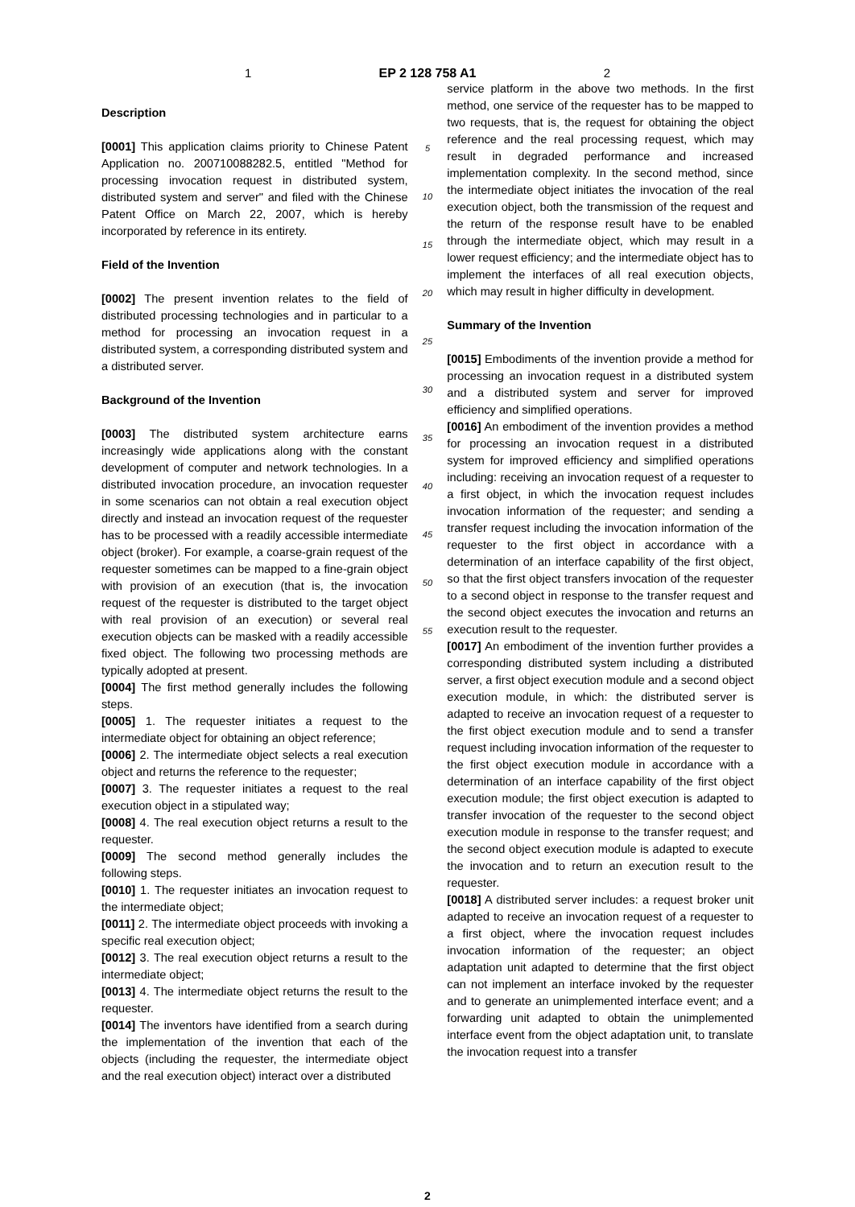1 EP 2 128 758 A1 2
Description
[0001] This application claims priority to Chinese Patent Application no. 200710088282.5, entitled "Method for processing invocation request in distributed system, distributed system and server" and filed with the Chinese Patent Office on March 22, 2007, which is hereby incorporated by reference in its entirety.
Field of the Invention
[0002] The present invention relates to the field of distributed processing technologies and in particular to a method for processing an invocation request in a distributed system, a corresponding distributed system and a distributed server.
Background of the Invention
[0003] The distributed system architecture earns increasingly wide applications along with the constant development of computer and network technologies. In a distributed invocation procedure, an invocation requester in some scenarios can not obtain a real execution object directly and instead an invocation request of the requester has to be processed with a readily accessible intermediate object (broker). For example, a coarse-grain request of the requester sometimes can be mapped to a fine-grain object with provision of an execution (that is, the invocation request of the requester is distributed to the target object with real provision of an execution) or several real execution objects can be masked with a readily accessible fixed object. The following two processing methods are typically adopted at present.
[0004] The first method generally includes the following steps.
[0005] 1. The requester initiates a request to the intermediate object for obtaining an object reference;
[0006] 2. The intermediate object selects a real execution object and returns the reference to the requester;
[0007] 3. The requester initiates a request to the real execution object in a stipulated way;
[0008] 4. The real execution object returns a result to the requester.
[0009] The second method generally includes the following steps.
[0010] 1. The requester initiates an invocation request to the intermediate object;
[0011] 2. The intermediate object proceeds with invoking a specific real execution object;
[0012] 3. The real execution object returns a result to the intermediate object;
[0013] 4. The intermediate object returns the result to the requester.
[0014] The inventors have identified from a search during the implementation of the invention that each of the objects (including the requester, the intermediate object and the real execution object) interact over a distributed
5
10
15
20
25
30
35
40
45
50
55
service platform in the above two methods. In the first method, one service of the requester has to be mapped to two requests, that is, the request for obtaining the object reference and the real processing request, which may result in degraded performance and increased implementation complexity. In the second method, since the intermediate object initiates the invocation of the real execution object, both the transmission of the request and the return of the response result have to be enabled through the intermediate object, which may result in a lower request efficiency; and the intermediate object has to implement the interfaces of all real execution objects, which may result in higher difficulty in development.
Summary of the Invention
[0015] Embodiments of the invention provide a method for processing an invocation request in a distributed system and a distributed system and server for improved efficiency and simplified operations.
[0016] An embodiment of the invention provides a method for processing an invocation request in a distributed system for improved efficiency and simplified operations including: receiving an invocation request of a requester to a first object, in which the invocation request includes invocation information of the requester; and sending a transfer request including the invocation information of the requester to the first object in accordance with a determination of an interface capability of the first object, so that the first object transfers invocation of the requester to a second object in response to the transfer request and the second object executes the invocation and returns an execution result to the requester.
[0017] An embodiment of the invention further provides a corresponding distributed system including a distributed server, a first object execution module and a second object execution module, in which: the distributed server is adapted to receive an invocation request of a requester to the first object execution module and to send a transfer request including invocation information of the requester to the first object execution module in accordance with a determination of an interface capability of the first object execution module; the first object execution is adapted to transfer invocation of the requester to the second object execution module in response to the transfer request; and the second object execution module is adapted to execute the invocation and to return an execution result to the requester.
[0018] A distributed server includes: a request broker unit adapted to receive an invocation request of a requester to a first object, where the invocation request includes invocation information of the requester; an object adaptation unit adapted to determine that the first object can not implement an interface invoked by the requester and to generate an unimplemented interface event; and a forwarding unit adapted to obtain the unimplemented interface event from the object adaptation unit, to translate the invocation request into a transfer
2